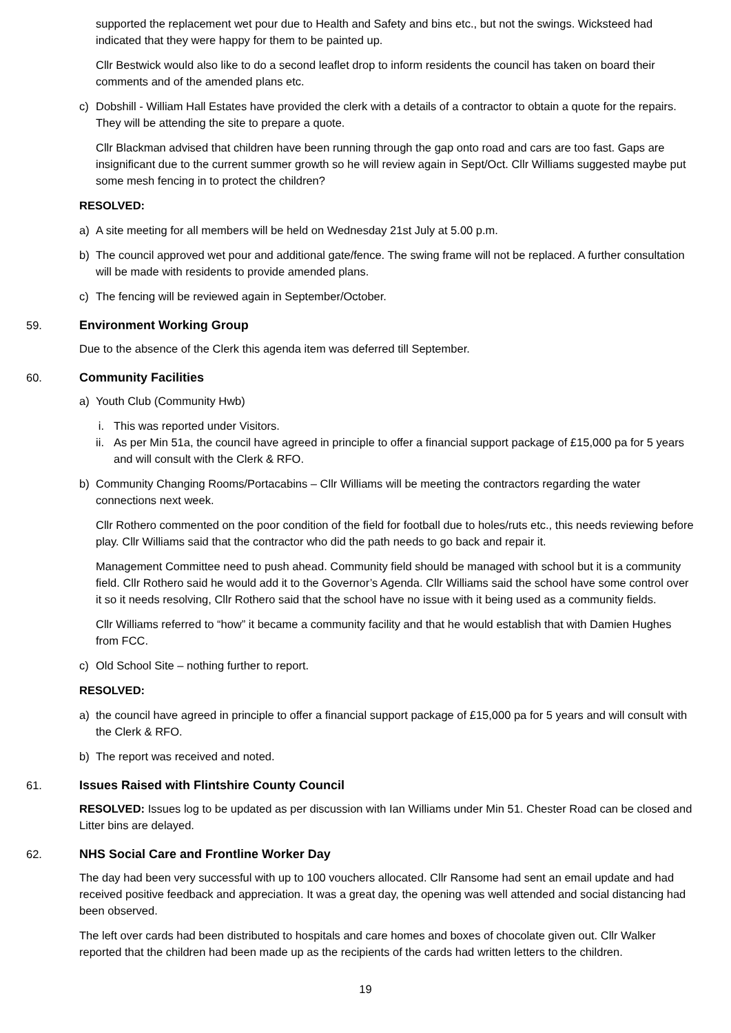supported the replacement wet pour due to Health and Safety and bins etc., but not the swings. Wicksteed had indicated that they were happy for them to be painted up.
Cllr Bestwick would also like to do a second leaflet drop to inform residents the council has taken on board their comments and of the amended plans etc.
c) Dobshill - William Hall Estates have provided the clerk with a details of a contractor to obtain a quote for the repairs. They will be attending the site to prepare a quote.
Cllr Blackman advised that children have been running through the gap onto road and cars are too fast. Gaps are insignificant due to the current summer growth so he will review again in Sept/Oct. Cllr Williams suggested maybe put some mesh fencing in to protect the children?
RESOLVED:
a) A site meeting for all members will be held on Wednesday 21st July at 5.00 p.m.
b) The council approved wet pour and additional gate/fence. The swing frame will not be replaced. A further consultation will be made with residents to provide amended plans.
c) The fencing will be reviewed again in September/October.
59. Environment Working Group
Due to the absence of the Clerk this agenda item was deferred till September.
60. Community Facilities
a) Youth Club (Community Hwb)
i. This was reported under Visitors.
ii. As per Min 51a, the council have agreed in principle to offer a financial support package of £15,000 pa for 5 years and will consult with the Clerk & RFO.
b) Community Changing Rooms/Portacabins – Cllr Williams will be meeting the contractors regarding the water connections next week.
Cllr Rothero commented on the poor condition of the field for football due to holes/ruts etc., this needs reviewing before play. Cllr Williams said that the contractor who did the path needs to go back and repair it.
Management Committee need to push ahead. Community field should be managed with school but it is a community field. Cllr Rothero said he would add it to the Governor’s Agenda. Cllr Williams said the school have some control over it so it needs resolving, Cllr Rothero said that the school have no issue with it being used as a community fields.
Cllr Williams referred to “how” it became a community facility and that he would establish that with Damien Hughes from FCC.
c) Old School Site – nothing further to report.
RESOLVED:
a) the council have agreed in principle to offer a financial support package of £15,000 pa for 5 years and will consult with the Clerk & RFO.
b) The report was received and noted.
61. Issues Raised with Flintshire County Council
RESOLVED: Issues log to be updated as per discussion with Ian Williams under Min 51. Chester Road can be closed and Litter bins are delayed.
62. NHS Social Care and Frontline Worker Day
The day had been very successful with up to 100 vouchers allocated. Cllr Ransome had sent an email update and had received positive feedback and appreciation. It was a great day, the opening was well attended and social distancing had been observed.
The left over cards had been distributed to hospitals and care homes and boxes of chocolate given out. Cllr Walker reported that the children had been made up as the recipients of the cards had written letters to the children.
19